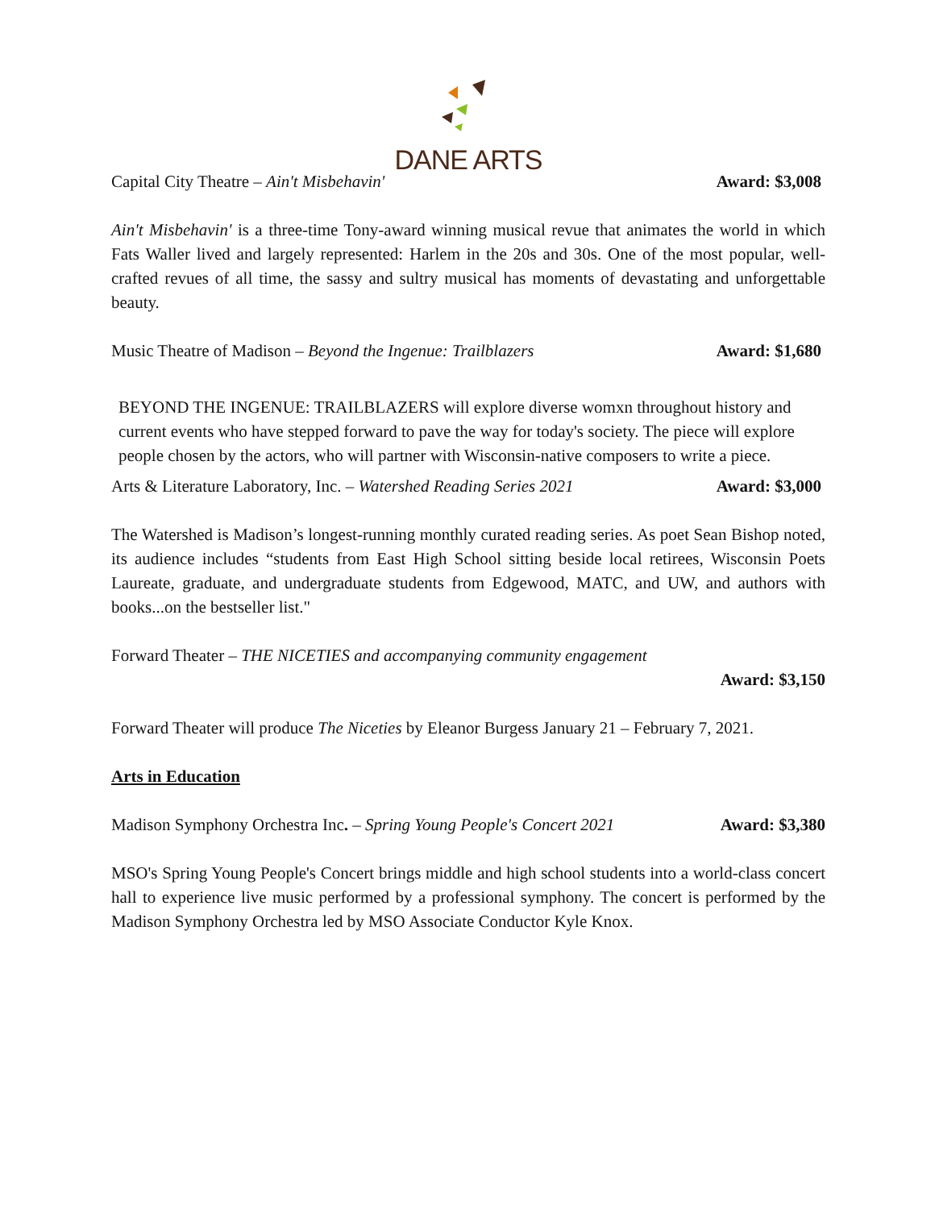DANE ARTS
Capital City Theatre – Ain't Misbehavin' Award: $3,008
Ain't Misbehavin' is a three-time Tony-award winning musical revue that animates the world in which Fats Waller lived and largely represented: Harlem in the 20s and 30s. One of the most popular, well-crafted revues of all time, the sassy and sultry musical has moments of devastating and unforgettable beauty.
Music Theatre of Madison – Beyond the Ingenue: Trailblazers Award: $1,680
BEYOND THE INGENUE: TRAILBLAZERS will explore diverse womxn throughout history and current events who have stepped forward to pave the way for today's society. The piece will explore people chosen by the actors, who will partner with Wisconsin-native composers to write a piece.
Arts & Literature Laboratory, Inc. – Watershed Reading Series 2021 Award: $3,000
The Watershed is Madison’s longest-running monthly curated reading series. As poet Sean Bishop noted, its audience includes “students from East High School sitting beside local retirees, Wisconsin Poets Laureate, graduate, and undergraduate students from Edgewood, MATC, and UW, and authors with books...on the bestseller list."
Forward Theater – THE NICETIES and accompanying community engagement
Award: $3,150
Forward Theater will produce The Niceties by Eleanor Burgess January 21 – February 7, 2021.
Arts in Education
Madison Symphony Orchestra Inc. – Spring Young People's Concert 2021 Award: $3,380
MSO's Spring Young People's Concert brings middle and high school students into a world-class concert hall to experience live music performed by a professional symphony. The concert is performed by the Madison Symphony Orchestra led by MSO Associate Conductor Kyle Knox.